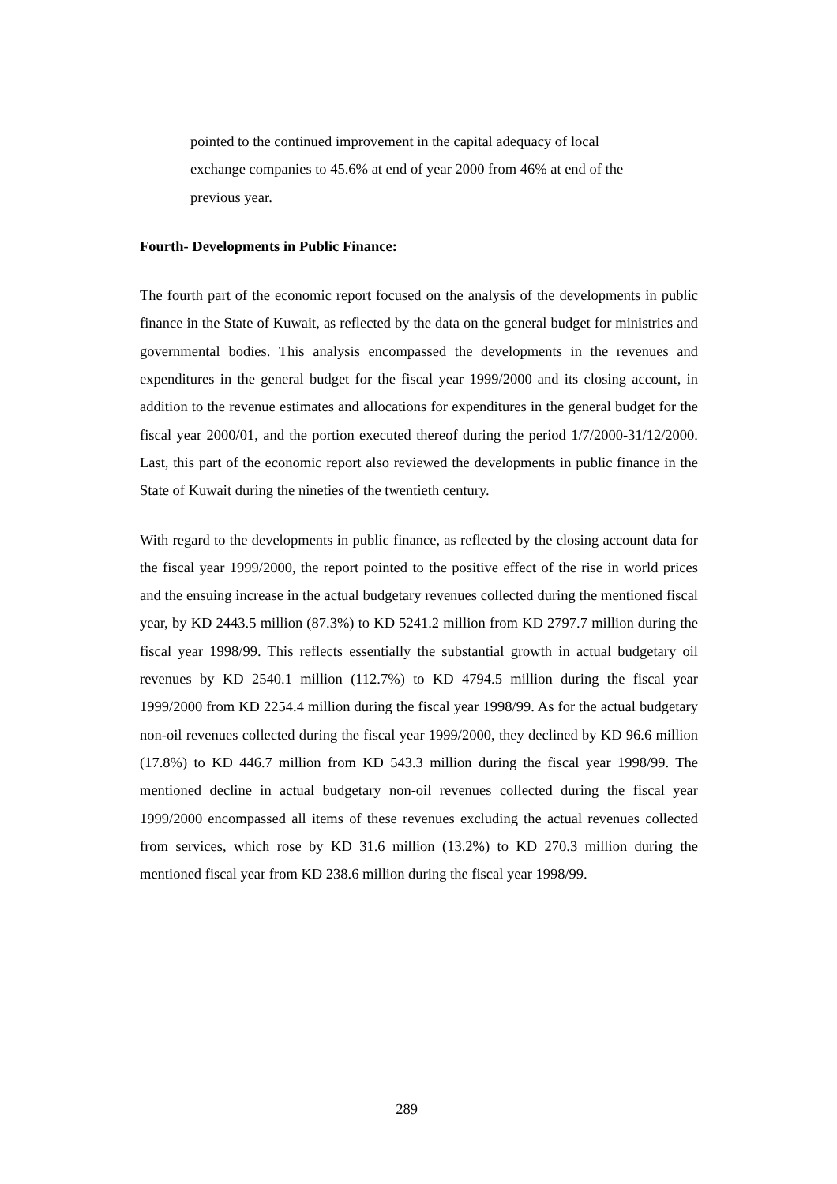pointed to the continued improvement in the capital adequacy of local exchange companies to 45.6% at end of year 2000 from 46% at end of the previous year.
Fourth- Developments in Public Finance:
The fourth part of the economic report focused on the analysis of the developments in public finance in the State of Kuwait, as reflected by the data on the general budget for ministries and governmental bodies. This analysis encompassed the developments in the revenues and expenditures in the general budget for the fiscal year 1999/2000 and its closing account, in addition to the revenue estimates and allocations for expenditures in the general budget for the fiscal year 2000/01, and the portion executed thereof during the period 1/7/2000-31/12/2000. Last, this part of the economic report also reviewed the developments in public finance in the State of Kuwait during the nineties of the twentieth century.
With regard to the developments in public finance, as reflected by the closing account data for the fiscal year 1999/2000, the report pointed to the positive effect of the rise in world prices and the ensuing increase in the actual budgetary revenues collected during the mentioned fiscal year, by KD 2443.5 million (87.3%) to KD 5241.2 million from KD 2797.7 million during the fiscal year 1998/99. This reflects essentially the substantial growth in actual budgetary oil revenues by KD 2540.1 million (112.7%) to KD 4794.5 million during the fiscal year 1999/2000 from KD 2254.4 million during the fiscal year 1998/99. As for the actual budgetary non-oil revenues collected during the fiscal year 1999/2000, they declined by KD 96.6 million (17.8%) to KD 446.7 million from KD 543.3 million during the fiscal year 1998/99. The mentioned decline in actual budgetary non-oil revenues collected during the fiscal year 1999/2000 encompassed all items of these revenues excluding the actual revenues collected from services, which rose by KD 31.6 million (13.2%) to KD 270.3 million during the mentioned fiscal year from KD 238.6 million during the fiscal year 1998/99.
289